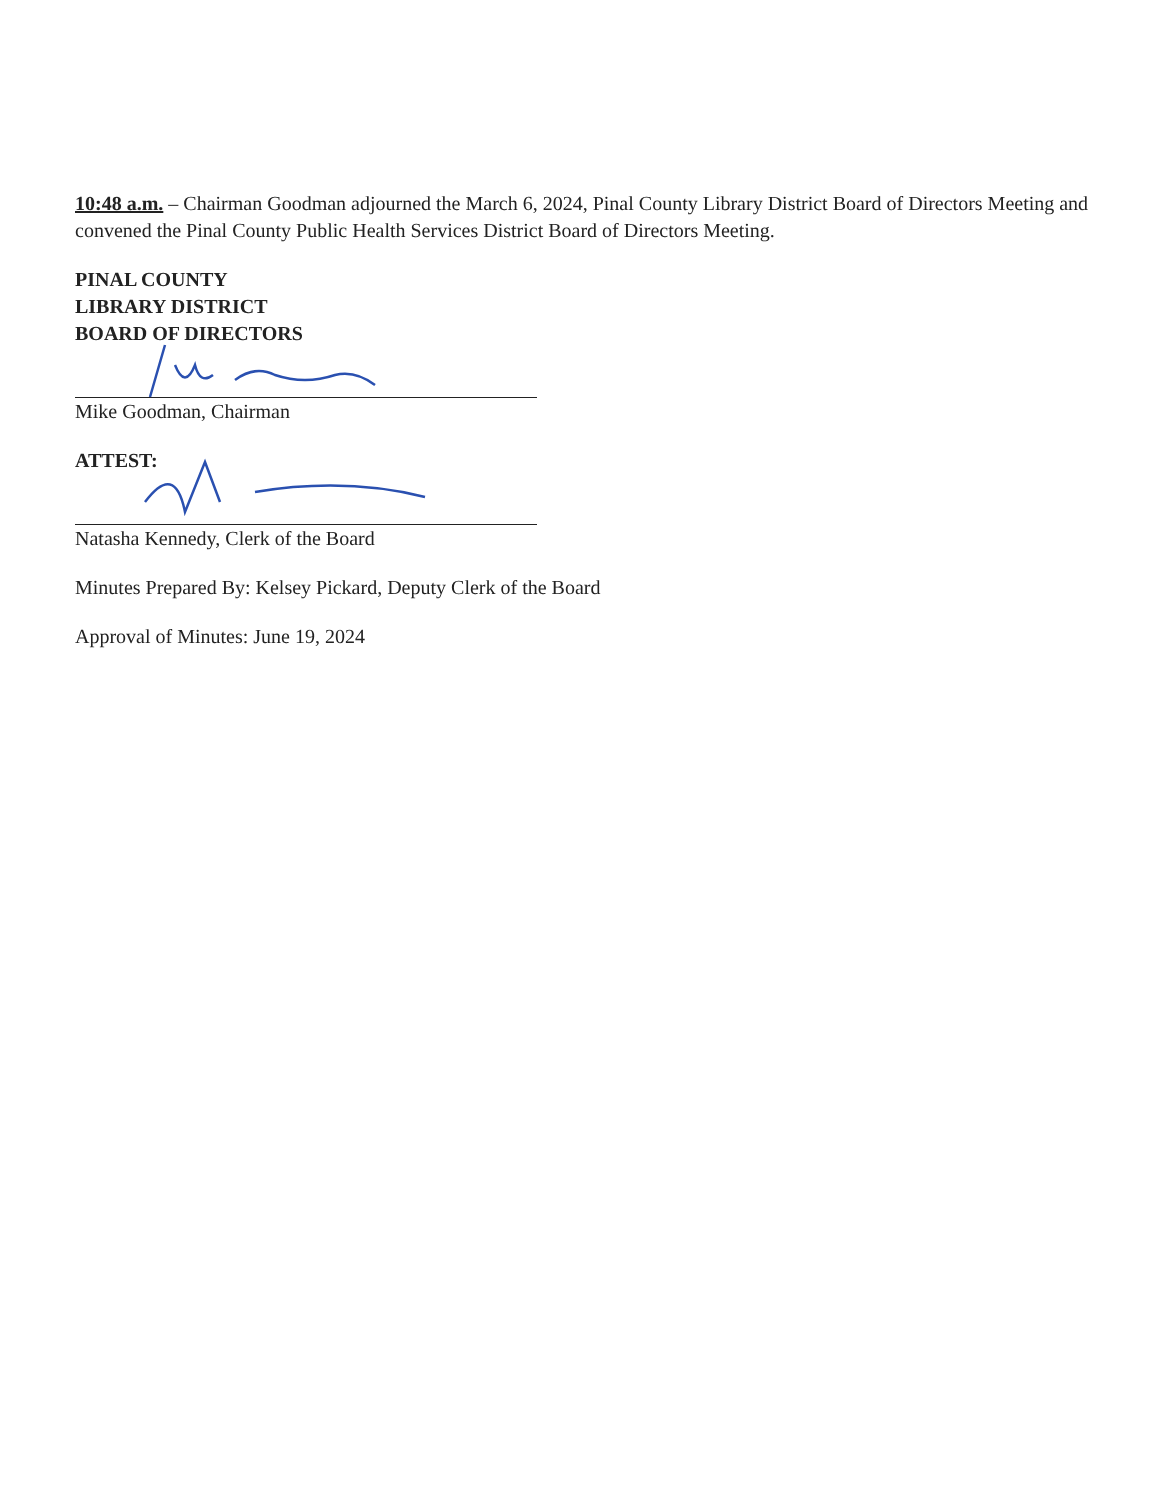10:48 a.m. – Chairman Goodman adjourned the March 6, 2024, Pinal County Library District Board of Directors Meeting and convened the Pinal County Public Health Services District Board of Directors Meeting.
PINAL COUNTY
LIBRARY DISTRICT
BOARD OF DIRECTORS
Mike Goodman, Chairman
ATTEST:
Natasha Kennedy, Clerk of the Board
Minutes Prepared By: Kelsey Pickard, Deputy Clerk of the Board
Approval of Minutes: June 19, 2024